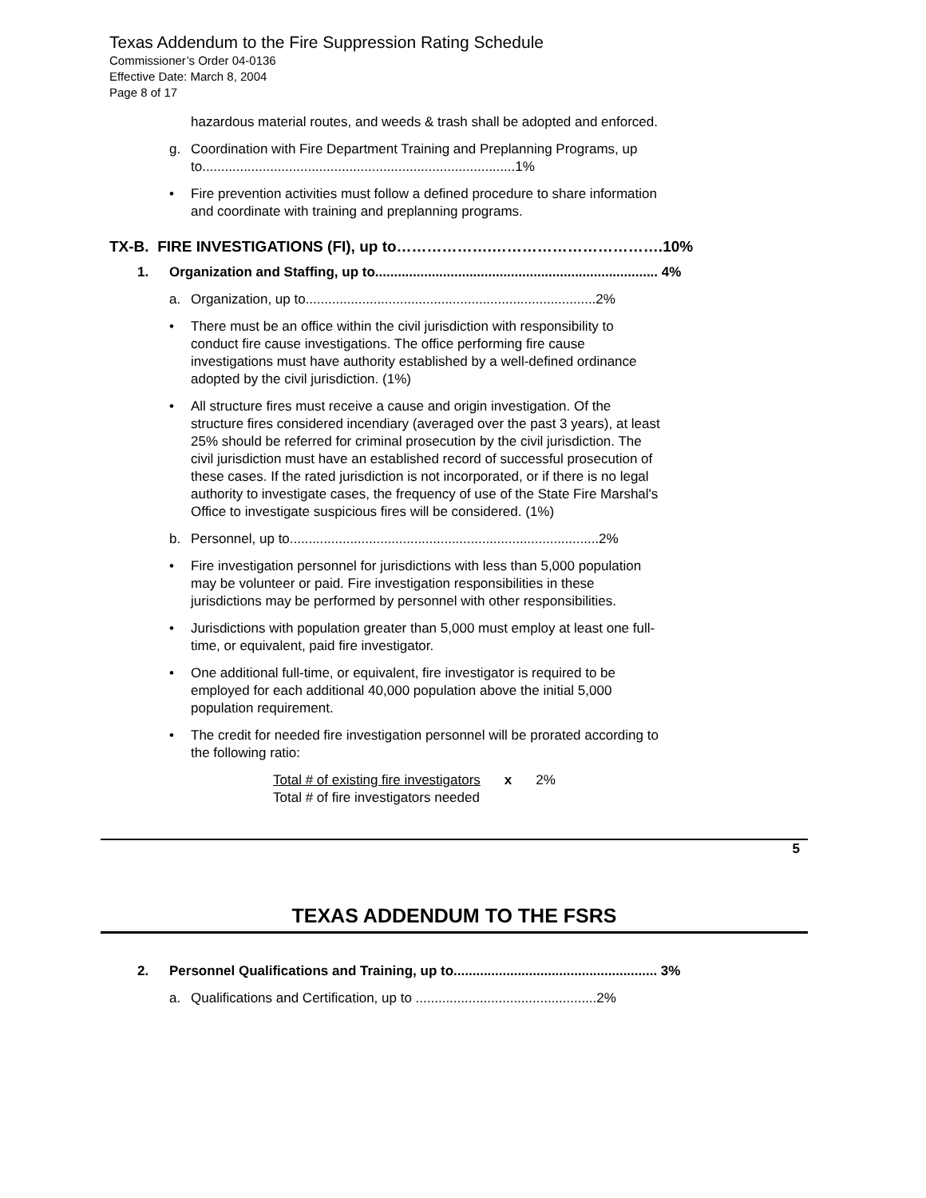Texas Addendum to the Fire Suppression Rating Schedule
Commissioner’s Order 04-0136
Effective Date: March 8, 2004
Page 8 of 17
hazardous material routes, and weeds & trash shall be adopted and enforced.
g. Coordination with Fire Department Training and Preplanning Programs, up to...................................................................................1%
• Fire prevention activities must follow a defined procedure to share information and coordinate with training and preplanning programs.
TX-B. FIRE INVESTIGATIONS (FI), up to……………….…………………………….10%
1. Organization and Staffing, up to........................................................................... 4%
a. Organization, up to.............................................................................2%
• There must be an office within the civil jurisdiction with responsibility to conduct fire cause investigations. The office performing fire cause investigations must have authority established by a well-defined ordinance adopted by the civil jurisdiction. (1%)
• All structure fires must receive a cause and origin investigation. Of the structure fires considered incendiary (averaged over the past 3 years), at least 25% should be referred for criminal prosecution by the civil jurisdiction. The civil jurisdiction must have an established record of successful prosecution of these cases. If the rated jurisdiction is not incorporated, or if there is no legal authority to investigate cases, the frequency of use of the State Fire Marshal's Office to investigate suspicious fires will be considered. (1%)
b. Personnel, up to..................................................................................2%
• Fire investigation personnel for jurisdictions with less than 5,000 population may be volunteer or paid. Fire investigation responsibilities in these jurisdictions may be performed by personnel with other responsibilities.
• Jurisdictions with population greater than 5,000 must employ at least one full-time, or equivalent, paid fire investigator.
• One additional full-time, or equivalent, fire investigator is required to be employed for each additional 40,000 population above the initial 5,000 population requirement.
• The credit for needed fire investigation personnel will be prorated according to the following ratio:
Total # of existing fire investigators
Total # of fire investigators needed
x 2%
5
TEXAS ADDENDUM TO THE FSRS
2. Personnel Qualifications and Training, up to...................................................... 3%
a. Qualifications and Certification, up to ................................................2%